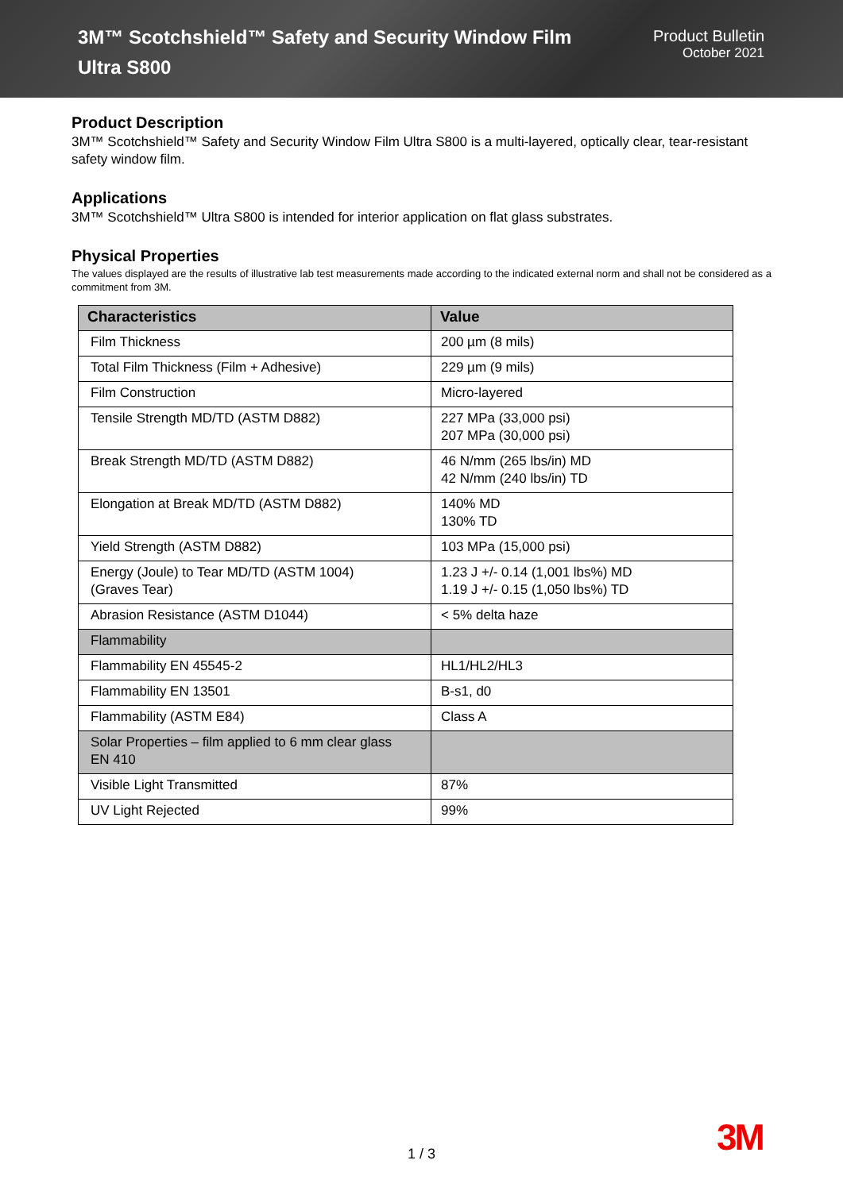3M™ Scotchshield™ Safety and Security Window Film
Ultra S800
Product Bulletin
October 2021
Product Description
3M™ Scotchshield™ Safety and Security Window Film Ultra S800 is a multi-layered, optically clear, tear-resistant safety window film.
Applications
3M™ Scotchshield™ Ultra S800 is intended for interior application on flat glass substrates.
Physical Properties
The values displayed are the results of illustrative lab test measurements made according to the indicated external norm and shall not be considered as a commitment from 3M.
| Characteristics | Value |
| --- | --- |
| Film Thickness | 200 µm (8 mils) |
| Total Film Thickness (Film + Adhesive) | 229 µm (9 mils) |
| Film Construction | Micro-layered |
| Tensile Strength MD/TD (ASTM D882) | 227 MPa (33,000 psi) 207 MPa (30,000 psi) |
| Break Strength MD/TD (ASTM D882) | 46 N/mm (265 lbs/in) MD 42 N/mm (240 lbs/in) TD |
| Elongation at Break MD/TD (ASTM D882) | 140% MD 130% TD |
| Yield Strength (ASTM D882) | 103 MPa (15,000 psi) |
| Energy (Joule) to Tear MD/TD (ASTM 1004) (Graves Tear) | 1.23 J +/- 0.14 (1,001 lbs%) MD 1.19 J +/- 0.15 (1,050 lbs%) TD |
| Abrasion Resistance (ASTM D1044) | < 5% delta haze |
| Flammability | |
| Flammability EN 45545-2 | HL1/HL2/HL3 |
| Flammability EN 13501 | B-s1, d0 |
| Flammability (ASTM E84) | Class A |
| Solar Properties – film applied to 6 mm clear glass EN 410 | |
| Visible Light Transmitted | 87% |
| UV Light Rejected | 99% |
1 / 3 3M